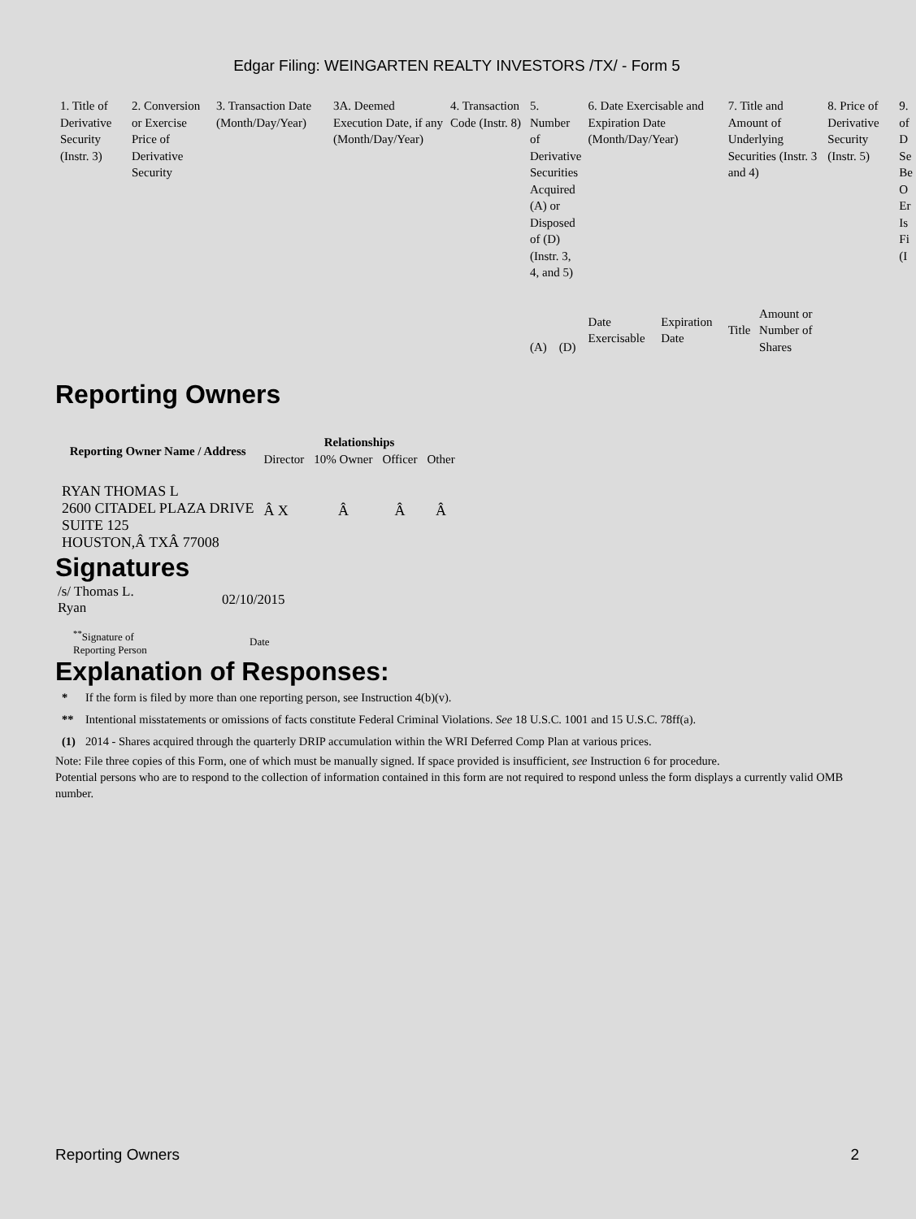Edgar Filing: WEINGARTEN REALTY INVESTORS /TX/ - Form 5
| 1. Title of Derivative Security (Instr. 3) | 2. Conversion or Exercise Price of Derivative Security | 3. Transaction Date (Month/Day/Year) | 3A. Deemed Execution Date, if any (Month/Day/Year) | 4. Transaction Code (Instr. 8) | 5. Number of Derivative Securities Acquired (A) or Disposed of (D) (Instr. 3, 4, and 5) | | 6. Date Exercisable and Expiration Date (Month/Day/Year) | | 7. Title and Amount of Underlying Securities (Instr. 3 and 4) | | 8. Price of Derivative Security (Instr. 5) | 9. of D Se Be O Er Is Fi (I |
| | | | | | (A) | (D) | Date Exercisable | Expiration Date | Title | Amount or Number of Shares | | |
Reporting Owners
| Reporting Owner Name / Address | Relationships | | | |
| --- | --- | --- | --- | --- |
| | Director | 10% Owner | Officer | Other |
| RYAN THOMAS L 2600 CITADEL PLAZA DRIVE SUITE 125 HOUSTON,Â TXÂ 77008 | Â X | Â | Â | Â |
Signatures
| /s/ Thomas L. Ryan | 02/10/2015 |
| <sup>**</sup> Signature of Reporting Person | Date |
Explanation of Responses:
| * | If the form is filed by more than one reporting person, see Instruction 4(b)(v). |
| ** | Intentional misstatements or omissions of facts constitute Federal Criminal Violations. See 18 U.S.C. 1001 and 15 U.S.C. 78ff(a). |
| (1) | 2014 - Shares acquired through the quarterly DRIP accumulation within the WRI Deferred Comp Plan at various prices. |
Note: File three copies of this Form, one of which must be manually signed. If space provided is insufficient, see Instruction 6 for procedure.
Potential persons who are to respond to the collection of information contained in this form are not required to respond unless the form displays a currently valid OMB number.
Reporting Owners 2